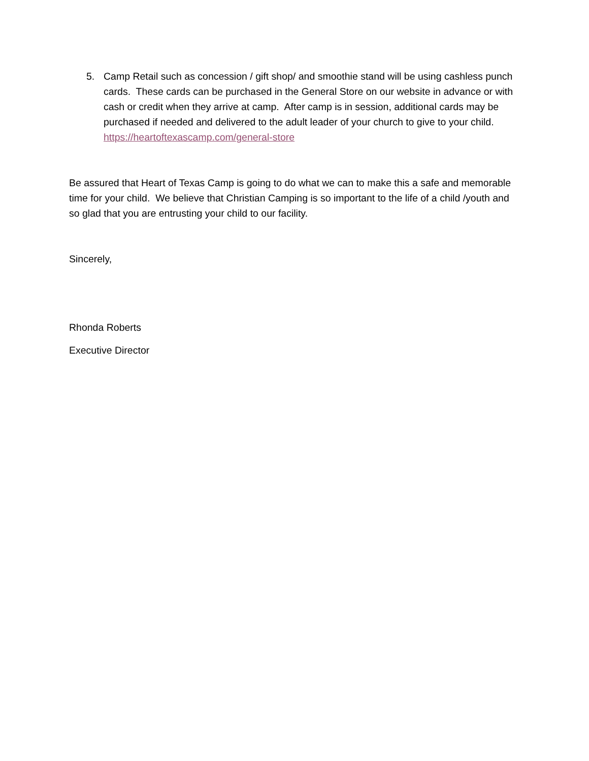5. Camp Retail such as concession / gift shop/ and smoothie stand will be using cashless punch cards. These cards can be purchased in the General Store on our website in advance or with cash or credit when they arrive at camp. After camp is in session, additional cards may be purchased if needed and delivered to the adult leader of your church to give to your child. https://heartoftexascamp.com/general-store
Be assured that Heart of Texas Camp is going to do what we can to make this a safe and memorable time for your child. We believe that Christian Camping is so important to the life of a child /youth and so glad that you are entrusting your child to our facility.
Sincerely,
Rhonda Roberts
Executive Director